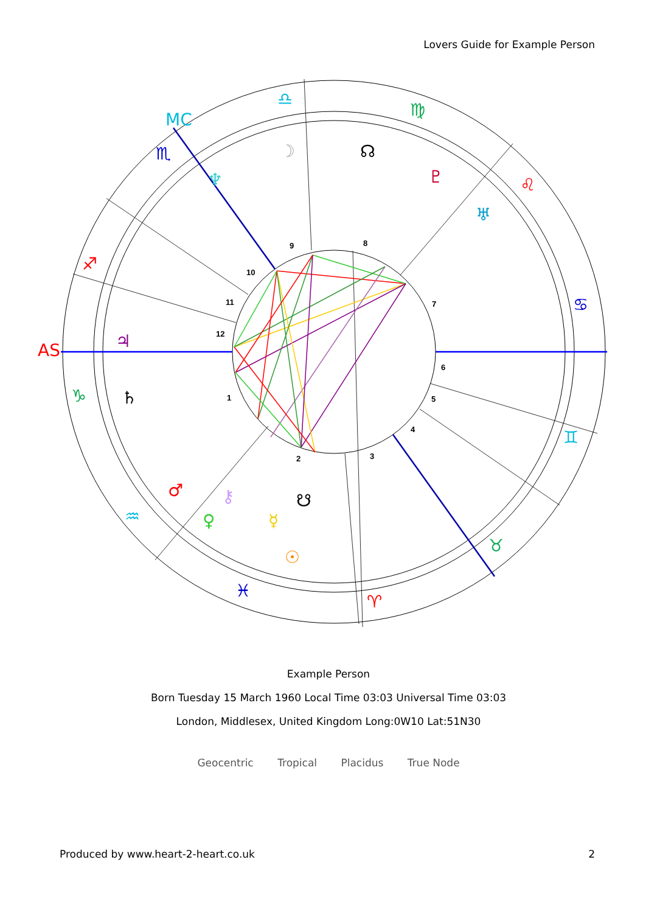Lovers Guide for Example Person
9
8
10
7
11
12
6
1
5
4
2
3
AS
MC
♎
♍
♌
♋
♊
♉
♈
♓
♒
♑
♐
♏
☽
☊
♇
♅
♆
♃
♄
♂
⚷
☋
♀
☿
☉
Example Person
Born Tuesday 15 March 1960 Local Time 03:03 Universal Time 03:03
London, Middlesex, United Kingdom Long:0W10 Lat:51N30
Geocentric Tropical Placidus True Node
Produced by www.heart-2-heart.co.uk 2